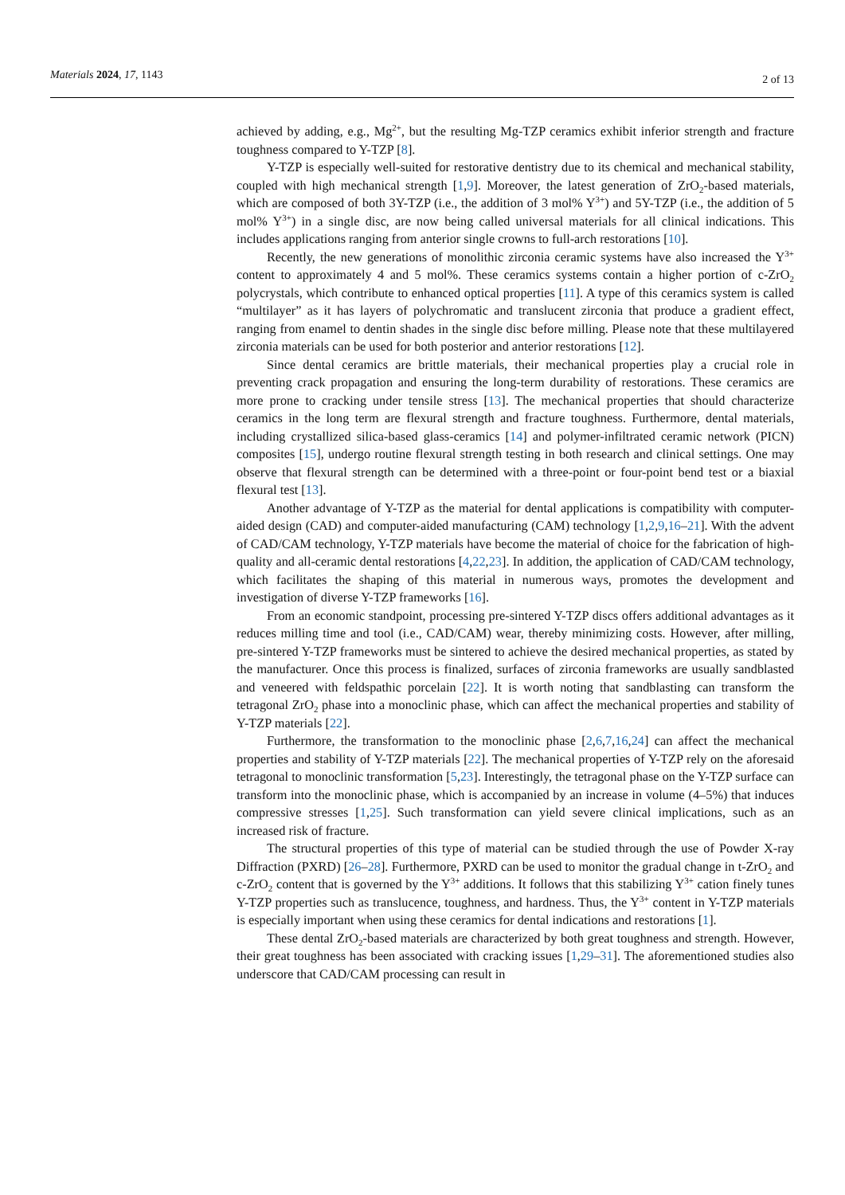Materials 2024, 17, 1143 2 of 13
achieved by adding, e.g., Mg<sup>2+</sup>, but the resulting Mg-TZP ceramics exhibit inferior strength and fracture toughness compared to Y-TZP [8].
Y-TZP is especially well-suited for restorative dentistry due to its chemical and mechanical stability, coupled with high mechanical strength [1,9]. Moreover, the latest generation of ZrO<sub>2</sub>-based materials, which are composed of both 3Y-TZP (i.e., the addition of 3 mol% Y<sup>3+</sup>) and 5Y-TZP (i.e., the addition of 5 mol% Y<sup>3+</sup>) in a single disc, are now being called universal materials for all clinical indications. This includes applications ranging from anterior single crowns to full-arch restorations [10].
Recently, the new generations of monolithic zirconia ceramic systems have also increased the Y<sup>3+</sup> content to approximately 4 and 5 mol%. These ceramics systems contain a higher portion of c-ZrO<sub>2</sub> polycrystals, which contribute to enhanced optical properties [11]. A type of this ceramics system is called “multilayer” as it has layers of polychromatic and translucent zirconia that produce a gradient effect, ranging from enamel to dentin shades in the single disc before milling. Please note that these multilayered zirconia materials can be used for both posterior and anterior restorations [12].
Since dental ceramics are brittle materials, their mechanical properties play a crucial role in preventing crack propagation and ensuring the long-term durability of restorations. These ceramics are more prone to cracking under tensile stress [13]. The mechanical properties that should characterize ceramics in the long term are flexural strength and fracture toughness. Furthermore, dental materials, including crystallized silica-based glass-ceramics [14] and polymer-infiltrated ceramic network (PICN) composites [15], undergo routine flexural strength testing in both research and clinical settings. One may observe that flexural strength can be determined with a three-point or four-point bend test or a biaxial flexural test [13].
Another advantage of Y-TZP as the material for dental applications is compatibility with computer-aided design (CAD) and computer-aided manufacturing (CAM) technology [1,2,9,16–21]. With the advent of CAD/CAM technology, Y-TZP materials have become the material of choice for the fabrication of high-quality and all-ceramic dental restorations [4,22,23]. In addition, the application of CAD/CAM technology, which facilitates the shaping of this material in numerous ways, promotes the development and investigation of diverse Y-TZP frameworks [16].
From an economic standpoint, processing pre-sintered Y-TZP discs offers additional advantages as it reduces milling time and tool (i.e., CAD/CAM) wear, thereby minimizing costs. However, after milling, pre-sintered Y-TZP frameworks must be sintered to achieve the desired mechanical properties, as stated by the manufacturer. Once this process is finalized, surfaces of zirconia frameworks are usually sandblasted and veneered with feldspathic porcelain [22]. It is worth noting that sandblasting can transform the tetragonal ZrO<sub>2</sub> phase into a monoclinic phase, which can affect the mechanical properties and stability of Y-TZP materials [22].
Furthermore, the transformation to the monoclinic phase [2,6,7,16,24] can affect the mechanical properties and stability of Y-TZP materials [22]. The mechanical properties of Y-TZP rely on the aforesaid tetragonal to monoclinic transformation [5,23]. Interestingly, the tetragonal phase on the Y-TZP surface can transform into the monoclinic phase, which is accompanied by an increase in volume (4–5%) that induces compressive stresses [1,25]. Such transformation can yield severe clinical implications, such as an increased risk of fracture.
The structural properties of this type of material can be studied through the use of Powder X-ray Diffraction (PXRD) [26–28]. Furthermore, PXRD can be used to monitor the gradual change in t-ZrO<sub>2</sub> and c-ZrO<sub>2</sub> content that is governed by the Y<sup>3+</sup> additions. It follows that this stabilizing Y<sup>3+</sup> cation finely tunes Y-TZP properties such as translucence, toughness, and hardness. Thus, the Y<sup>3+</sup> content in Y-TZP materials is especially important when using these ceramics for dental indications and restorations [1].
These dental ZrO<sub>2</sub>-based materials are characterized by both great toughness and strength. However, their great toughness has been associated with cracking issues [1,29–31]. The aforementioned studies also underscore that CAD/CAM processing can result in